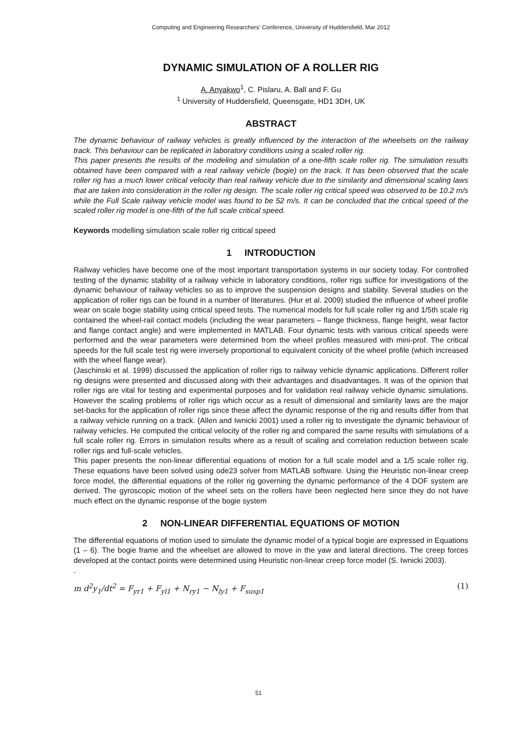Computing and Engineering Researchers' Conference, University of Huddersfield, Mar 2012
DYNAMIC SIMULATION OF A ROLLER RIG
A. Anyakwo<sup>1</sup>, C. Pislaru, A. Ball and F. Gu
<sup>1</sup> University of Huddersfield, Queensgate, HD1 3DH, UK
ABSTRACT
The dynamic behaviour of railway vehicles is greatly influenced by the interaction of the wheelsets on the railway track. This behaviour can be replicated in laboratory conditions using a scaled roller rig.
This paper presents the results of the modeling and simulation of a one-fifth scale roller rig. The simulation results obtained have been compared with a real railway vehicle (bogie) on the track. It has been observed that the scale roller rig has a much lower critical velocity than real railway vehicle due to the similarity and dimensional scaling laws that are taken into consideration in the roller rig design. The scale roller rig critical speed was observed to be 10.2 m/s while the Full Scale railway vehicle model was found to be 52 m/s. It can be concluded that the critical speed of the scaled roller rig model is one-fifth of the full scale critical speed.
Keywords modelling simulation scale roller rig critical speed
1 INTRODUCTION
Railway vehicles have become one of the most important transportation systems in our society today. For controlled testing of the dynamic stability of a railway vehicle in laboratory conditions, roller rigs suffice for investigations of the dynamic behaviour of railway vehicles so as to improve the suspension designs and stability. Several studies on the application of roller rigs can be found in a number of literatures. (Hur et al. 2009) studied the influence of wheel profile wear on scale bogie stability using critical speed tests. The numerical models for full scale roller rig and 1/5th scale rig contained the wheel-rail contact models (including the wear parameters – flange thickness, flange height, wear factor and flange contact angle) and were implemented in MATLAB. Four dynamic tests with various critical speeds were performed and the wear parameters were determined from the wheel profiles measured with mini-prof. The critical speeds for the full scale test rig were inversely proportional to equivalent conicity of the wheel profile (which increased with the wheel flange wear).
(Jaschinski et al. 1999) discussed the application of roller rigs to railway vehicle dynamic applications. Different roller rig designs were presented and discussed along with their advantages and disadvantages. It was of the opinion that roller rigs are vital for testing and experimental purposes and for validation real railway vehicle dynamic simulations. However the scaling problems of roller rigs which occur as a result of dimensional and similarity laws are the major set-backs for the application of roller rigs since these affect the dynamic response of the rig and results differ from that a railway vehicle running on a track. (Allen and Iwnicki 2001) used a roller rig to investigate the dynamic behaviour of railway vehicles. He computed the critical velocity of the roller rig and compared the same results with simulations of a full scale roller rig. Errors in simulation results where as a result of scaling and correlation reduction between scale roller rigs and full-scale vehicles.
This paper presents the non-linear differential equations of motion for a full scale model and a 1/5 scale roller rig. These equations have been solved using ode23 solver from MATLAB software. Using the Heuristic non-linear creep force model, the differential equations of the roller rig governing the dynamic performance of the 4 DOF system are derived. The gyroscopic motion of the wheel sets on the rollers have been neglected here since they do not have much effect on the dynamic response of the bogie system
2 NON-LINEAR DIFFERENTIAL EQUATIONS OF MOTION
The differential equations of motion used to simulate the dynamic model of a typical bogie are expressed in Equations (1 – 6). The bogie frame and the wheelset are allowed to move in the yaw and lateral directions. The creep forces developed at the contact points were determined using Heuristic non-linear creep force model (S. Iwnicki 2003).
.
m d<sup>2</sup>y<sub>1</sub>/dt<sup>2</sup> = F<sub>yr1</sub> + F<sub>yl1</sub> + N<sub>ry1</sub> − N<sub>ly1</sub> + F<sub>susp1</sub> (1)
51